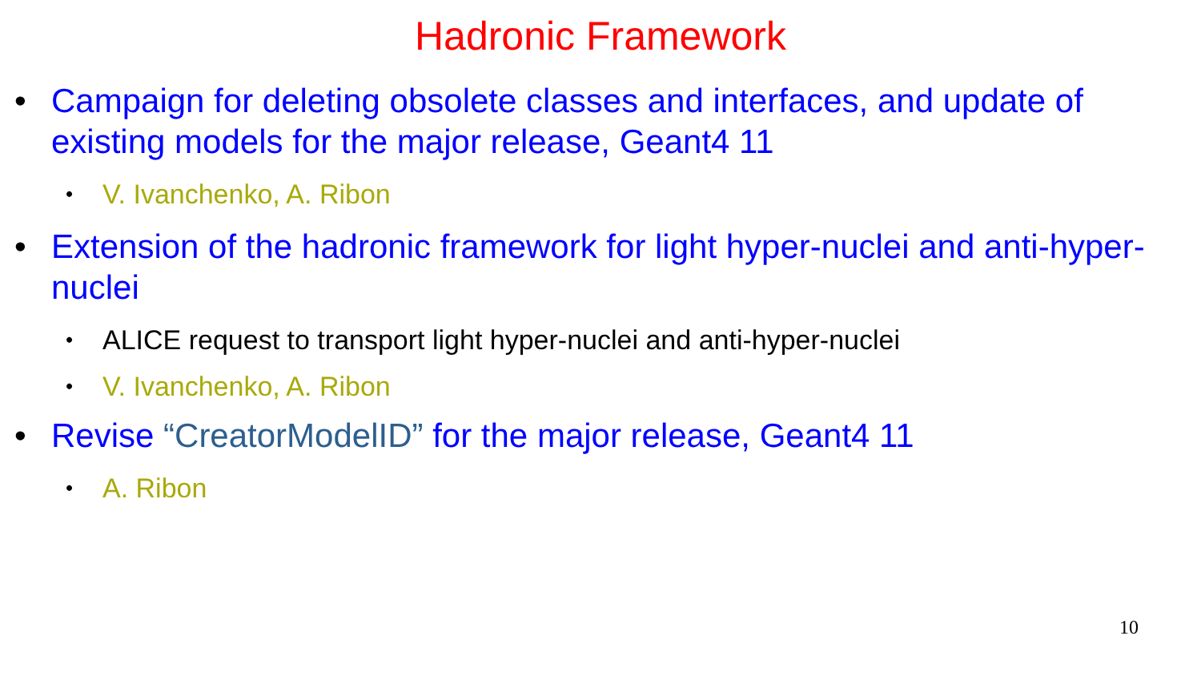Hadronic Framework
• Campaign for deleting obsolete classes and interfaces, and update of existing models for the major release, Geant4 11
• V. Ivanchenko, A. Ribon
• Extension of the hadronic framework for light hyper-nuclei and anti-hyper-nuclei
• ALICE request to transport light hyper-nuclei and anti-hyper-nuclei
• V. Ivanchenko, A. Ribon
• Revise “CreatorModelID” for the major release, Geant4 11
• A. Ribon
10